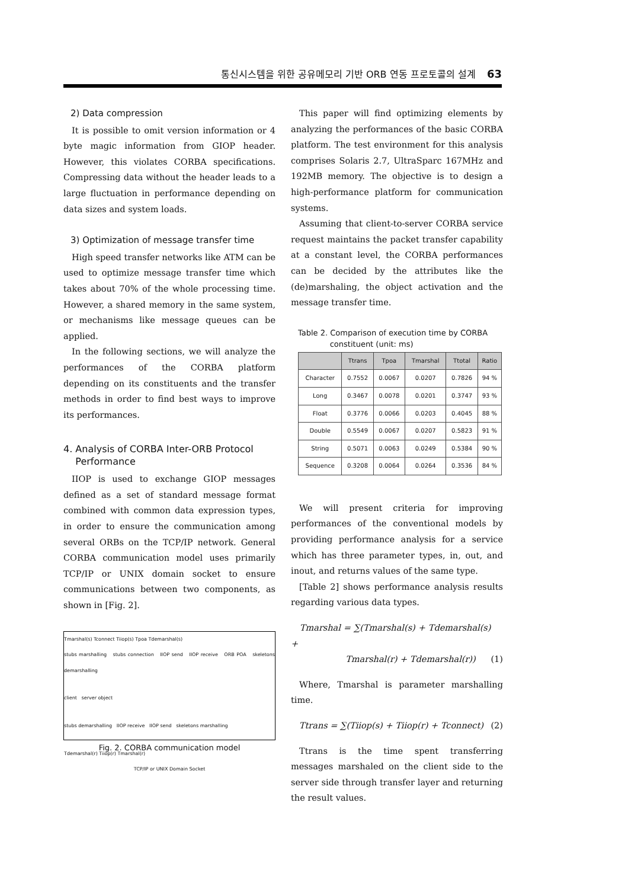통신시스템을 위한 공유메모리 기반 ORB 연동 프로토콜의 설계 63
2) Data compression
It is possible to omit version information or 4 byte magic information from GIOP header. However, this violates CORBA specifications. Compressing data without the header leads to a large fluctuation in performance depending on data sizes and system loads.
3) Optimization of message transfer time
High speed transfer networks like ATM can be used to optimize message transfer time which takes about 70% of the whole processing time. However, a shared memory in the same system, or mechanisms like message queues can be applied.
In the following sections, we will analyze the performances of the CORBA platform depending on its constituents and the transfer methods in order to find best ways to improve its performances.
4. Analysis of CORBA Inter-ORB Protocol
Performance
IIOP is used to exchange GIOP messages defined as a set of standard message format combined with common data expression types, in order to ensure the communication among several ORBs on the TCP/IP network. General CORBA communication model uses primarily TCP/IP or UNIX domain socket to ensure communications between two components, as shown in [Fig. 2].
Tmarshal(s) Tconnect Tiiop(s) Tpoa Tdemarshal(s)
stubs marshalling stubs connection IIOP send IIOP receive ORB POA skeletons demarshalling
client server object
stubs demarshalling IIOP receive IIOP send skeletons marshalling
Tdemarshal(r) Tiiop(r) Tmarshal(r)
TCP/IP or UNIX Domain Socket
Fig. 2. CORBA communication model
This paper will find optimizing elements by analyzing the performances of the basic CORBA platform. The test environment for this analysis comprises Solaris 2.7, UltraSparc 167MHz and 192MB memory. The objective is to design a high-performance platform for communication systems.
Assuming that client-to-server CORBA service request maintains the packet transfer capability at a constant level, the CORBA performances can be decided by the attributes like the (de)marshaling, the object activation and the message transfer time.
Table 2. Comparison of execution time by CORBA
constituent (unit: ms)
| | Ttrans | Tpoa | Tmarshal | Ttotal | Ratio |
| --- | --- | --- | --- | --- | --- |
| Character | 0.7552 | 0.0067 | 0.0207 | 0.7826 | 94 % |
| Long | 0.3467 | 0.0078 | 0.0201 | 0.3747 | 93 % |
| Float | 0.3776 | 0.0066 | 0.0203 | 0.4045 | 88 % |
| Double | 0.5549 | 0.0067 | 0.0207 | 0.5823 | 91 % |
| String | 0.5071 | 0.0063 | 0.0249 | 0.5384 | 90 % |
| Sequence | 0.3208 | 0.0064 | 0.0264 | 0.3536 | 84 % |
We will present criteria for improving performances of the conventional models by providing performance analysis for a service which has three parameter types, in, out, and inout, and returns values of the same type.
[Table 2] shows performance analysis results regarding various data types.
Tmarshal = ∑(Tmarshal(s) + Tdemarshal(s) +
Tmarshal(r) + Tdemarshal(r)) (1)
Where, Tmarshal is parameter marshalling time.
Ttrans = ∑(Tiiop(s) + Tiiop(r) + Tconnect) (2)
Ttrans is the time spent transferring messages marshaled on the client side to the server side through transfer layer and returning the result values.